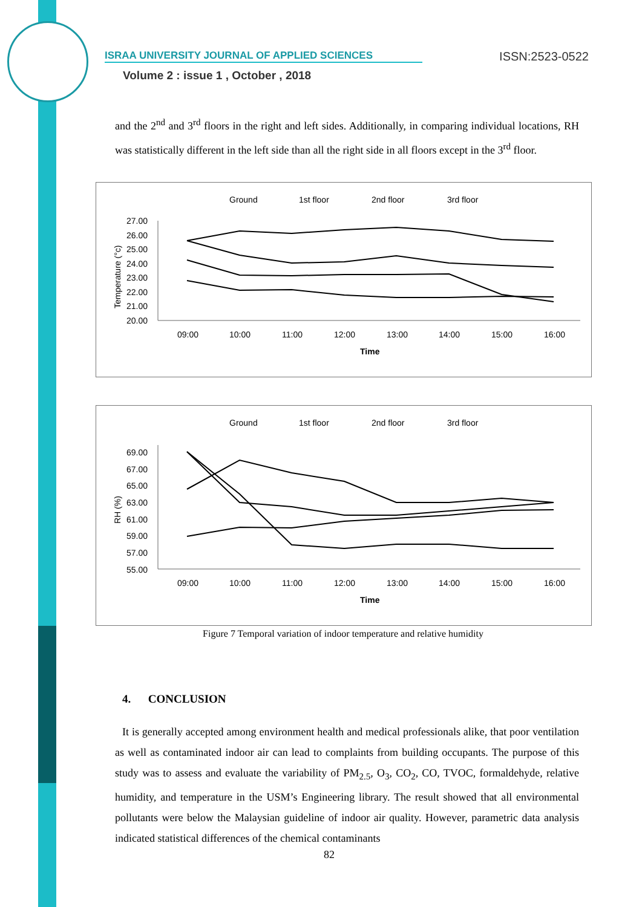ISRAA UNIVERSITY JOURNAL OF APPLIED SCIENCES ISSN:2523-0522
Volume 2 : issue 1 , October , 2018
and the 2<sup>nd</sup> and 3<sup>rd</sup> floors in the right and left sides. Additionally, in comparing individual locations, RH was statistically different in the left side than all the right side in all floors except in the 3<sup>rd</sup> floor.
Ground
1st floor
2nd floor
3rd floor
Temperature (°c)
27.00
26.00
25.00
24.00
23.00
22.00
21.00
20.00
09:00
10:00
11:00
12:00
13:00
14:00
15:00
16:00
Time
Ground
1st floor
2nd floor
3rd floor
RH (%)
69.00
67.00
65.00
63.00
61.00
59.00
57.00
55.00
09:00
10:00
11:00
12:00
13:00
14:00
15:00
16:00
Time
Figure 7 Temporal variation of indoor temperature and relative humidity
4. CONCLUSION
It is generally accepted among environment health and medical professionals alike, that poor ventilation as well as contaminated indoor air can lead to complaints from building occupants. The purpose of this study was to assess and evaluate the variability of PM<sub>2.5</sub>, O<sub>3</sub>, CO<sub>2</sub>, CO, TVOC, formaldehyde, relative humidity, and temperature in the USM’s Engineering library. The result showed that all environmental pollutants were below the Malaysian guideline of indoor air quality. However, parametric data analysis indicated statistical differences of the chemical contaminants
82